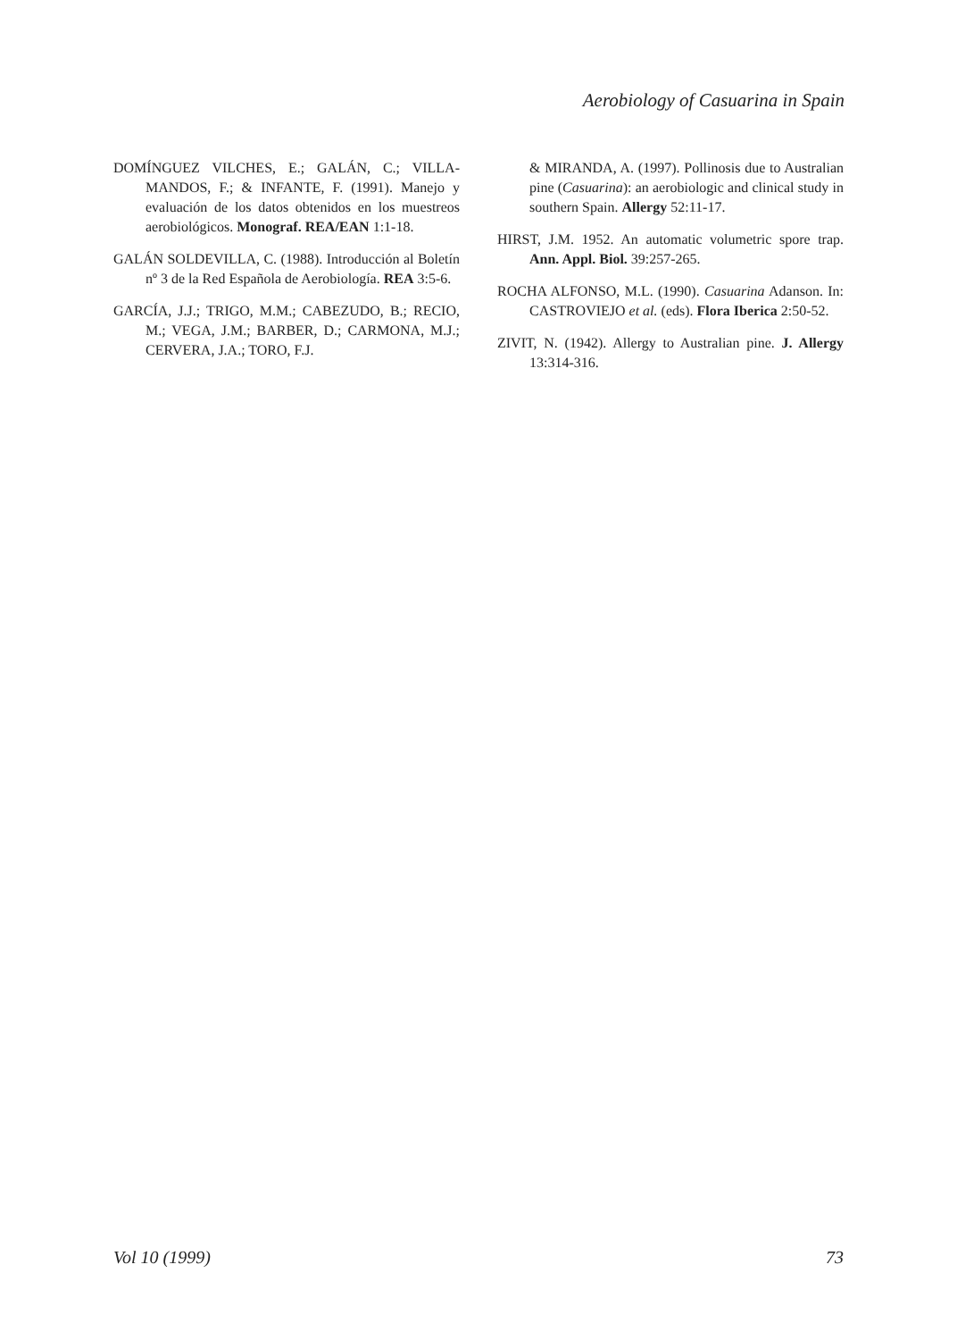Aerobiology of Casuarina in Spain
DOMÍNGUEZ VILCHES, E.; GALÁN, C.; VILLA-MANDOS, F.; & INFANTE, F. (1991). Manejo y evaluación de los datos obtenidos en los muestreos aerobiológicos. Monograf. REA/EAN 1:1-18.
GALÁN SOLDEVILLA, C. (1988). Introducción al Boletín nº 3 de la Red Española de Aerobiología. REA 3:5-6.
GARCÍA, J.J.; TRIGO, M.M.; CABEZUDO, B.; RECIO, M.; VEGA, J.M.; BARBER, D.; CARMONA, M.J.; CERVERA, J.A.; TORO, F.J.
& MIRANDA, A. (1997). Pollinosis due to Australian pine (Casuarina): an aerobiologic and clinical study in southern Spain. Allergy 52:11-17.
HIRST, J.M. 1952. An automatic volumetric spore trap. Ann. Appl. Biol. 39:257-265.
ROCHA ALFONSO, M.L. (1990). Casuarina Adanson. In: CASTROVIEJO et al. (eds). Flora Iberica 2:50-52.
ZIVIT, N. (1942). Allergy to Australian pine. J. Allergy 13:314-316.
Vol 10 (1999) 73